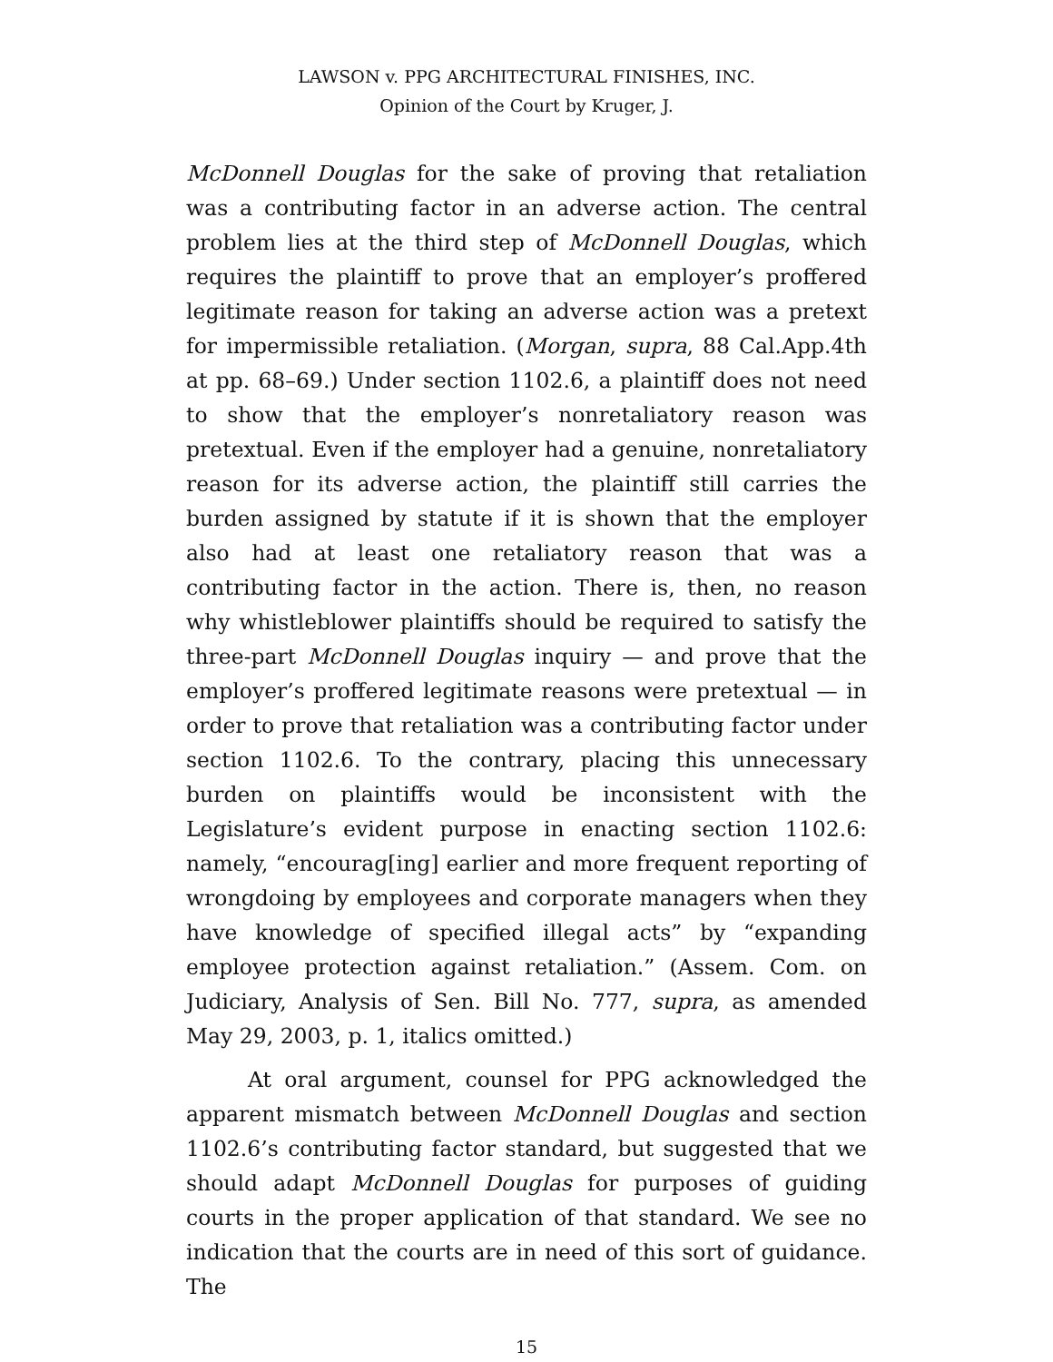LAWSON v. PPG ARCHITECTURAL FINISHES, INC.
Opinion of the Court by Kruger, J.
McDonnell Douglas for the sake of proving that retaliation was a contributing factor in an adverse action. The central problem lies at the third step of McDonnell Douglas, which requires the plaintiff to prove that an employer’s proffered legitimate reason for taking an adverse action was a pretext for impermissible retaliation. (Morgan, supra, 88 Cal.App.4th at pp. 68–69.) Under section 1102.6, a plaintiff does not need to show that the employer’s nonretaliatory reason was pretextual. Even if the employer had a genuine, nonretaliatory reason for its adverse action, the plaintiff still carries the burden assigned by statute if it is shown that the employer also had at least one retaliatory reason that was a contributing factor in the action. There is, then, no reason why whistleblower plaintiffs should be required to satisfy the three-part McDonnell Douglas inquiry — and prove that the employer’s proffered legitimate reasons were pretextual — in order to prove that retaliation was a contributing factor under section 1102.6. To the contrary, placing this unnecessary burden on plaintiffs would be inconsistent with the Legislature’s evident purpose in enacting section 1102.6: namely, “encourag[ing] earlier and more frequent reporting of wrongdoing by employees and corporate managers when they have knowledge of specified illegal acts” by “expanding employee protection against retaliation.” (Assem. Com. on Judiciary, Analysis of Sen. Bill No. 777, supra, as amended May 29, 2003, p. 1, italics omitted.)
At oral argument, counsel for PPG acknowledged the apparent mismatch between McDonnell Douglas and section 1102.6’s contributing factor standard, but suggested that we should adapt McDonnell Douglas for purposes of guiding courts in the proper application of that standard. We see no indication that the courts are in need of this sort of guidance. The
15